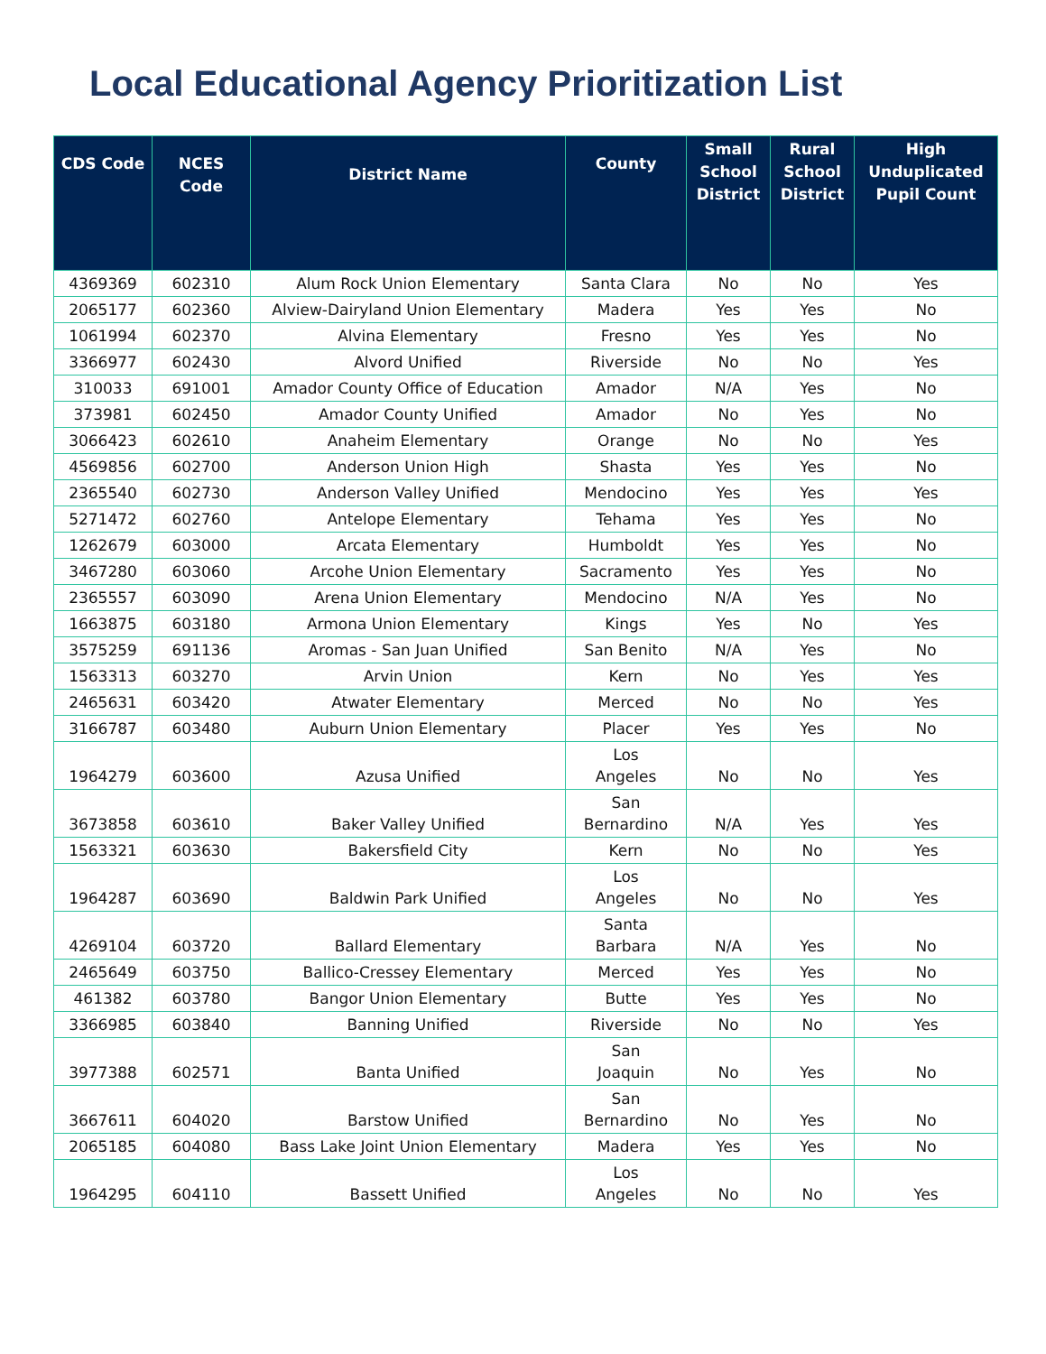Local Educational Agency Prioritization List
| CDS Code | NCES Code | District Name | County | Small School District | Rural School District | High Unduplicated Pupil Count |
| --- | --- | --- | --- | --- | --- | --- |
| 4369369 | 602310 | Alum Rock Union Elementary | Santa Clara | No | No | Yes |
| 2065177 | 602360 | Alview-Dairyland Union Elementary | Madera | Yes | Yes | No |
| 1061994 | 602370 | Alvina Elementary | Fresno | Yes | Yes | No |
| 3366977 | 602430 | Alvord Unified | Riverside | No | No | Yes |
| 310033 | 691001 | Amador County Office of Education | Amador | N/A | Yes | No |
| 373981 | 602450 | Amador County Unified | Amador | No | Yes | No |
| 3066423 | 602610 | Anaheim Elementary | Orange | No | No | Yes |
| 4569856 | 602700 | Anderson Union High | Shasta | Yes | Yes | No |
| 2365540 | 602730 | Anderson Valley Unified | Mendocino | Yes | Yes | Yes |
| 5271472 | 602760 | Antelope Elementary | Tehama | Yes | Yes | No |
| 1262679 | 603000 | Arcata Elementary | Humboldt | Yes | Yes | No |
| 3467280 | 603060 | Arcohe Union Elementary | Sacramento | Yes | Yes | No |
| 2365557 | 603090 | Arena Union Elementary | Mendocino | N/A | Yes | No |
| 1663875 | 603180 | Armona Union Elementary | Kings | Yes | No | Yes |
| 3575259 | 691136 | Aromas - San Juan Unified | San Benito | N/A | Yes | No |
| 1563313 | 603270 | Arvin Union | Kern | No | Yes | Yes |
| 2465631 | 603420 | Atwater Elementary | Merced | No | No | Yes |
| 3166787 | 603480 | Auburn Union Elementary | Placer | Yes | Yes | No |
| 1964279 | 603600 | Azusa Unified | Los Angeles | No | No | Yes |
| 3673858 | 603610 | Baker Valley Unified | San Bernardino | N/A | Yes | Yes |
| 1563321 | 603630 | Bakersfield City | Kern | No | No | Yes |
| 1964287 | 603690 | Baldwin Park Unified | Los Angeles | No | No | Yes |
| 4269104 | 603720 | Ballard Elementary | Santa Barbara | N/A | Yes | No |
| 2465649 | 603750 | Ballico-Cressey Elementary | Merced | Yes | Yes | No |
| 461382 | 603780 | Bangor Union Elementary | Butte | Yes | Yes | No |
| 3366985 | 603840 | Banning Unified | Riverside | No | No | Yes |
| 3977388 | 602571 | Banta Unified | San Joaquin | No | Yes | No |
| 3667611 | 604020 | Barstow Unified | San Bernardino | No | Yes | No |
| 2065185 | 604080 | Bass Lake Joint Union Elementary | Madera | Yes | Yes | No |
| 1964295 | 604110 | Bassett Unified | Los Angeles | No | No | Yes |